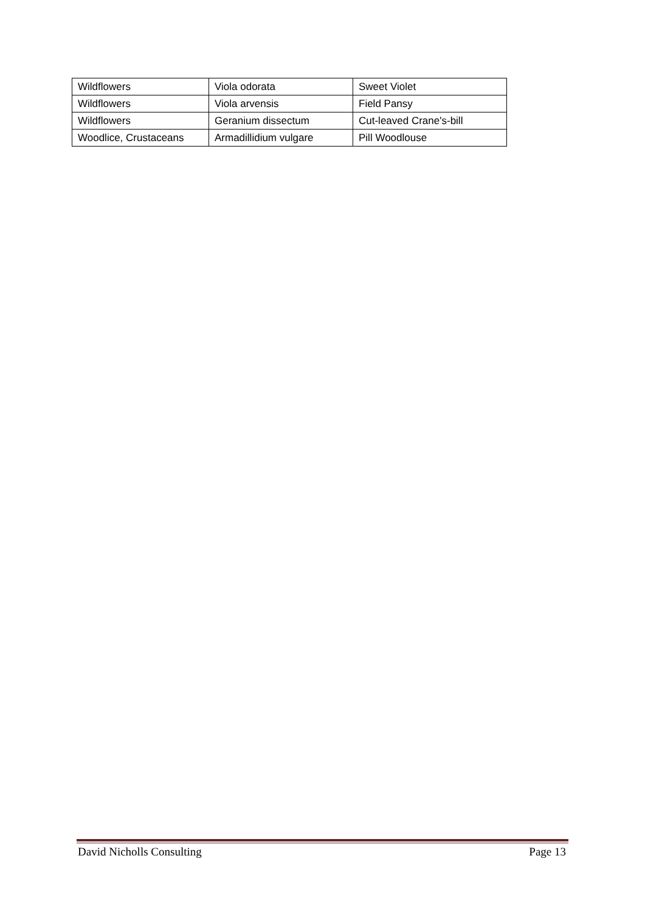| Wildflowers | Viola odorata | Sweet Violet |
| Wildflowers | Viola arvensis | Field Pansy |
| Wildflowers | Geranium dissectum | Cut-leaved Crane's-bill |
| Woodlice, Crustaceans | Armadillidium vulgare | Pill Woodlouse |
David Nicholls Consulting Page 13